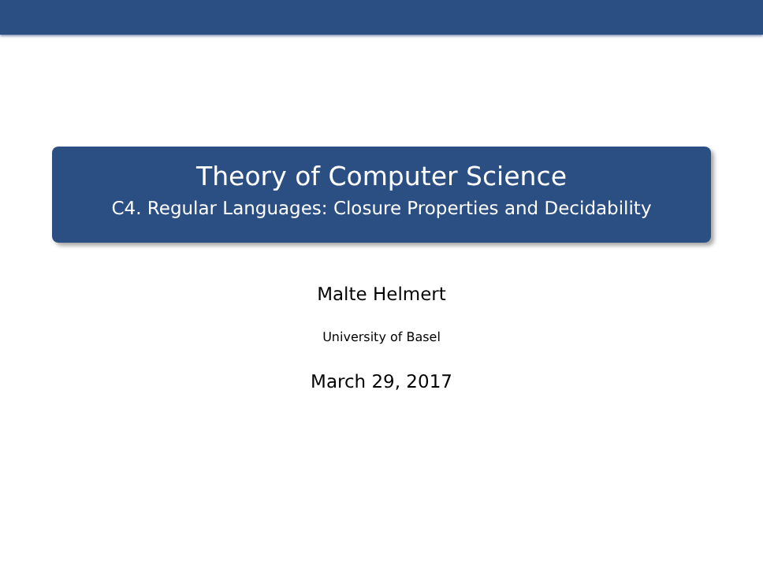Theory of Computer Science
C4. Regular Languages: Closure Properties and Decidability
Malte Helmert
University of Basel
March 29, 2017